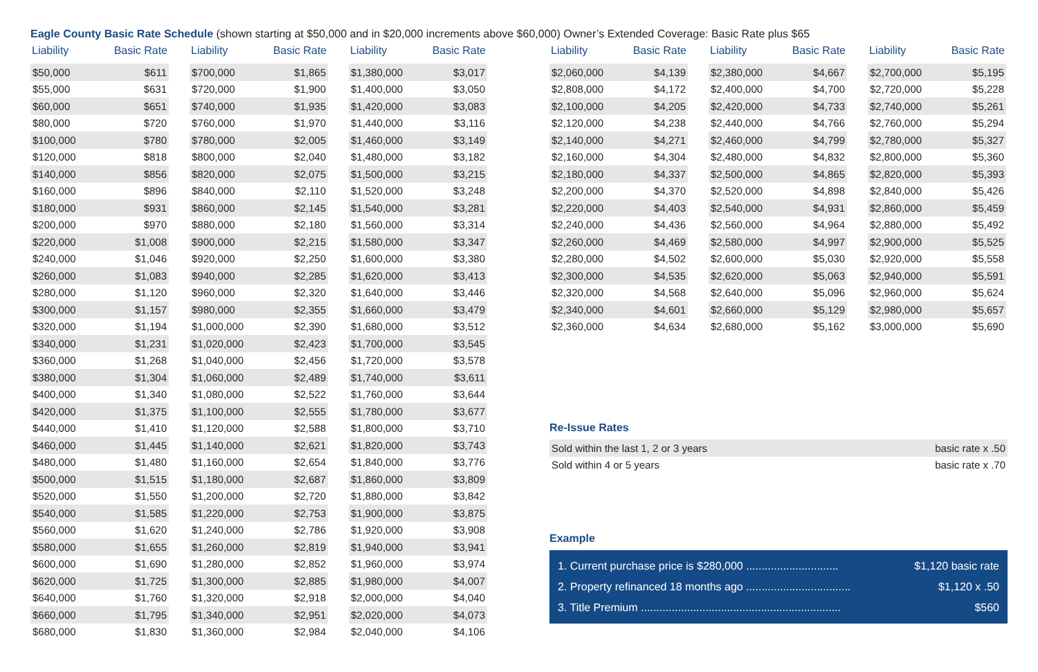Eagle County Basic Rate Schedule (shown starting at $50,000 and in $20,000 increments above $60,000) Owner’s Extended Coverage: Basic Rate plus $65
| Liability | Basic Rate |
| --- | --- |
| $50,000 | $611 |
| $55,000 | $631 |
| $60,000 | $651 |
| $80,000 | $720 |
| $100,000 | $780 |
| $120,000 | $818 |
| $140,000 | $856 |
| $160,000 | $896 |
| $180,000 | $931 |
| $200,000 | $970 |
| $220,000 | $1,008 |
| $240,000 | $1,046 |
| $260,000 | $1,083 |
| $280,000 | $1,120 |
| $300,000 | $1,157 |
| $320,000 | $1,194 |
| $340,000 | $1,231 |
| $360,000 | $1,268 |
| $380,000 | $1,304 |
| $400,000 | $1,340 |
| $420,000 | $1,375 |
| $440,000 | $1,410 |
| $460,000 | $1,445 |
| $480,000 | $1,480 |
| $500,000 | $1,515 |
| $520,000 | $1,550 |
| $540,000 | $1,585 |
| $560,000 | $1,620 |
| $580,000 | $1,655 |
| $600,000 | $1,690 |
| $620,000 | $1,725 |
| $640,000 | $1,760 |
| $660,000 | $1,795 |
| $680,000 | $1,830 |
| Liability | Basic Rate |
| --- | --- |
| $700,000 | $1,865 |
| $720,000 | $1,900 |
| $740,000 | $1,935 |
| $760,000 | $1,970 |
| $780,000 | $2,005 |
| $800,000 | $2,040 |
| $820,000 | $2,075 |
| $840,000 | $2,110 |
| $860,000 | $2,145 |
| $880,000 | $2,180 |
| $900,000 | $2,215 |
| $920,000 | $2,250 |
| $940,000 | $2,285 |
| $960,000 | $2,320 |
| $980,000 | $2,355 |
| $1,000,000 | $2,390 |
| $1,020,000 | $2,423 |
| $1,040,000 | $2,456 |
| $1,060,000 | $2,489 |
| $1,080,000 | $2,522 |
| $1,100,000 | $2,555 |
| $1,120,000 | $2,588 |
| $1,140,000 | $2,621 |
| $1,160,000 | $2,654 |
| $1,180,000 | $2,687 |
| $1,200,000 | $2,720 |
| $1,220,000 | $2,753 |
| $1,240,000 | $2,786 |
| $1,260,000 | $2,819 |
| $1,280,000 | $2,852 |
| $1,300,000 | $2,885 |
| $1,320,000 | $2,918 |
| $1,340,000 | $2,951 |
| $1,360,000 | $2,984 |
| Liability | Basic Rate |
| --- | --- |
| $1,380,000 | $3,017 |
| $1,400,000 | $3,050 |
| $1,420,000 | $3,083 |
| $1,440,000 | $3,116 |
| $1,460,000 | $3,149 |
| $1,480,000 | $3,182 |
| $1,500,000 | $3,215 |
| $1,520,000 | $3,248 |
| $1,540,000 | $3,281 |
| $1,560,000 | $3,314 |
| $1,580,000 | $3,347 |
| $1,600,000 | $3,380 |
| $1,620,000 | $3,413 |
| $1,640,000 | $3,446 |
| $1,660,000 | $3,479 |
| $1,680,000 | $3,512 |
| $1,700,000 | $3,545 |
| $1,720,000 | $3,578 |
| $1,740,000 | $3,611 |
| $1,760,000 | $3,644 |
| $1,780,000 | $3,677 |
| $1,800,000 | $3,710 |
| $1,820,000 | $3,743 |
| $1,840,000 | $3,776 |
| $1,860,000 | $3,809 |
| $1,880,000 | $3,842 |
| $1,900,000 | $3,875 |
| $1,920,000 | $3,908 |
| $1,940,000 | $3,941 |
| $1,960,000 | $3,974 |
| $1,980,000 | $4,007 |
| $2,000,000 | $4,040 |
| $2,020,000 | $4,073 |
| $2,040,000 | $4,106 |
| Liability | Basic Rate |
| --- | --- |
| $2,060,000 | $4,139 |
| $2,808,000 | $4,172 |
| $2,100,000 | $4,205 |
| $2,120,000 | $4,238 |
| $2,140,000 | $4,271 |
| $2,160,000 | $4,304 |
| $2,180,000 | $4,337 |
| $2,200,000 | $4,370 |
| $2,220,000 | $4,403 |
| $2,240,000 | $4,436 |
| $2,260,000 | $4,469 |
| $2,280,000 | $4,502 |
| $2,300,000 | $4,535 |
| $2,320,000 | $4,568 |
| $2,340,000 | $4,601 |
| $2,360,000 | $4,634 |
| Liability | Basic Rate |
| --- | --- |
| $2,380,000 | $4,667 |
| $2,400,000 | $4,700 |
| $2,420,000 | $4,733 |
| $2,440,000 | $4,766 |
| $2,460,000 | $4,799 |
| $2,480,000 | $4,832 |
| $2,500,000 | $4,865 |
| $2,520,000 | $4,898 |
| $2,540,000 | $4,931 |
| $2,560,000 | $4,964 |
| $2,580,000 | $4,997 |
| $2,600,000 | $5,030 |
| $2,620,000 | $5,063 |
| $2,640,000 | $5,096 |
| $2,660,000 | $5,129 |
| $2,680,000 | $5,162 |
| Liability | Basic Rate |
| --- | --- |
| $2,700,000 | $5,195 |
| $2,720,000 | $5,228 |
| $2,740,000 | $5,261 |
| $2,760,000 | $5,294 |
| $2,780,000 | $5,327 |
| $2,800,000 | $5,360 |
| $2,820,000 | $5,393 |
| $2,840,000 | $5,426 |
| $2,860,000 | $5,459 |
| $2,880,000 | $5,492 |
| $2,900,000 | $5,525 |
| $2,920,000 | $5,558 |
| $2,940,000 | $5,591 |
| $2,960,000 | $5,624 |
| $2,980,000 | $5,657 |
| $3,000,000 | $5,690 |
Re-Issue Rates
| Sold within the last 1, 2 or 3 years | basic rate x .50 |
| Sold within 4 or 5 years | basic rate x .70 |
Example
1. Current purchase price is $280,000 .............................. $1,120 basic rate
2. Property refinanced 18 months ago .................................. $1,120 x .50
3. Title Premium ................................................................. $560